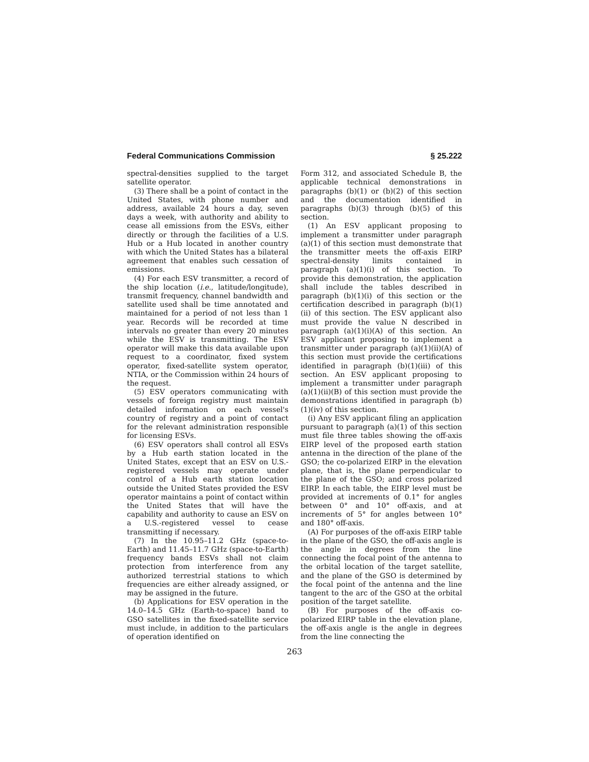Federal Communications Commission § 25.222
spectral-densities supplied to the target satellite operator.
(3) There shall be a point of contact in the United States, with phone number and address, available 24 hours a day, seven days a week, with authority and ability to cease all emissions from the ESVs, either directly or through the facilities of a U.S. Hub or a Hub located in another country with which the United States has a bilateral agreement that enables such cessation of emissions.
(4) For each ESV transmitter, a record of the ship location (i.e., latitude/longitude), transmit frequency, channel bandwidth and satellite used shall be time annotated and maintained for a period of not less than 1 year. Records will be recorded at time intervals no greater than every 20 minutes while the ESV is transmitting. The ESV operator will make this data available upon request to a coordinator, fixed system operator, fixed-satellite system operator, NTIA, or the Commission within 24 hours of the request.
(5) ESV operators communicating with vessels of foreign registry must maintain detailed information on each vessel's country of registry and a point of contact for the relevant administration responsible for licensing ESVs.
(6) ESV operators shall control all ESVs by a Hub earth station located in the United States, except that an ESV on U.S.-registered vessels may operate under control of a Hub earth station location outside the United States provided the ESV operator maintains a point of contact within the United States that will have the capability and authority to cause an ESV on a U.S.-registered vessel to cease transmitting if necessary.
(7) In the 10.95–11.2 GHz (space-to-Earth) and 11.45–11.7 GHz (space-to-Earth) frequency bands ESVs shall not claim protection from interference from any authorized terrestrial stations to which frequencies are either already assigned, or may be assigned in the future.
(b) Applications for ESV operation in the 14.0–14.5 GHz (Earth-to-space) band to GSO satellites in the fixed-satellite service must include, in addition to the particulars of operation identified on
Form 312, and associated Schedule B, the applicable technical demonstrations in paragraphs (b)(1) or (b)(2) of this section and the documentation identified in paragraphs (b)(3) through (b)(5) of this section.
(1) An ESV applicant proposing to implement a transmitter under paragraph (a)(1) of this section must demonstrate that the transmitter meets the off-axis EIRP spectral-density limits contained in paragraph (a)(1)(i) of this section. To provide this demonstration, the application shall include the tables described in paragraph (b)(1)(i) of this section or the certification described in paragraph (b)(1)(ii) of this section. The ESV applicant also must provide the value N described in paragraph (a)(1)(i)(A) of this section. An ESV applicant proposing to implement a transmitter under paragraph (a)(1)(ii)(A) of this section must provide the certifications identified in paragraph (b)(1)(iii) of this section. An ESV applicant proposing to implement a transmitter under paragraph (a)(1)(ii)(B) of this section must provide the demonstrations identified in paragraph (b)(1)(iv) of this section.
(i) Any ESV applicant filing an application pursuant to paragraph (a)(1) of this section must file three tables showing the off-axis EIRP level of the proposed earth station antenna in the direction of the plane of the GSO; the co-polarized EIRP in the elevation plane, that is, the plane perpendicular to the plane of the GSO; and cross polarized EIRP. In each table, the EIRP level must be provided at increments of 0.1° for angles between 0° and 10° off-axis, and at increments of 5° for angles between 10° and 180° off-axis.
(A) For purposes of the off-axis EIRP table in the plane of the GSO, the off-axis angle is the angle in degrees from the line connecting the focal point of the antenna to the orbital location of the target satellite, and the plane of the GSO is determined by the focal point of the antenna and the line tangent to the arc of the GSO at the orbital position of the target satellite.
(B) For purposes of the off-axis co-polarized EIRP table in the elevation plane, the off-axis angle is the angle in degrees from the line connecting the
263